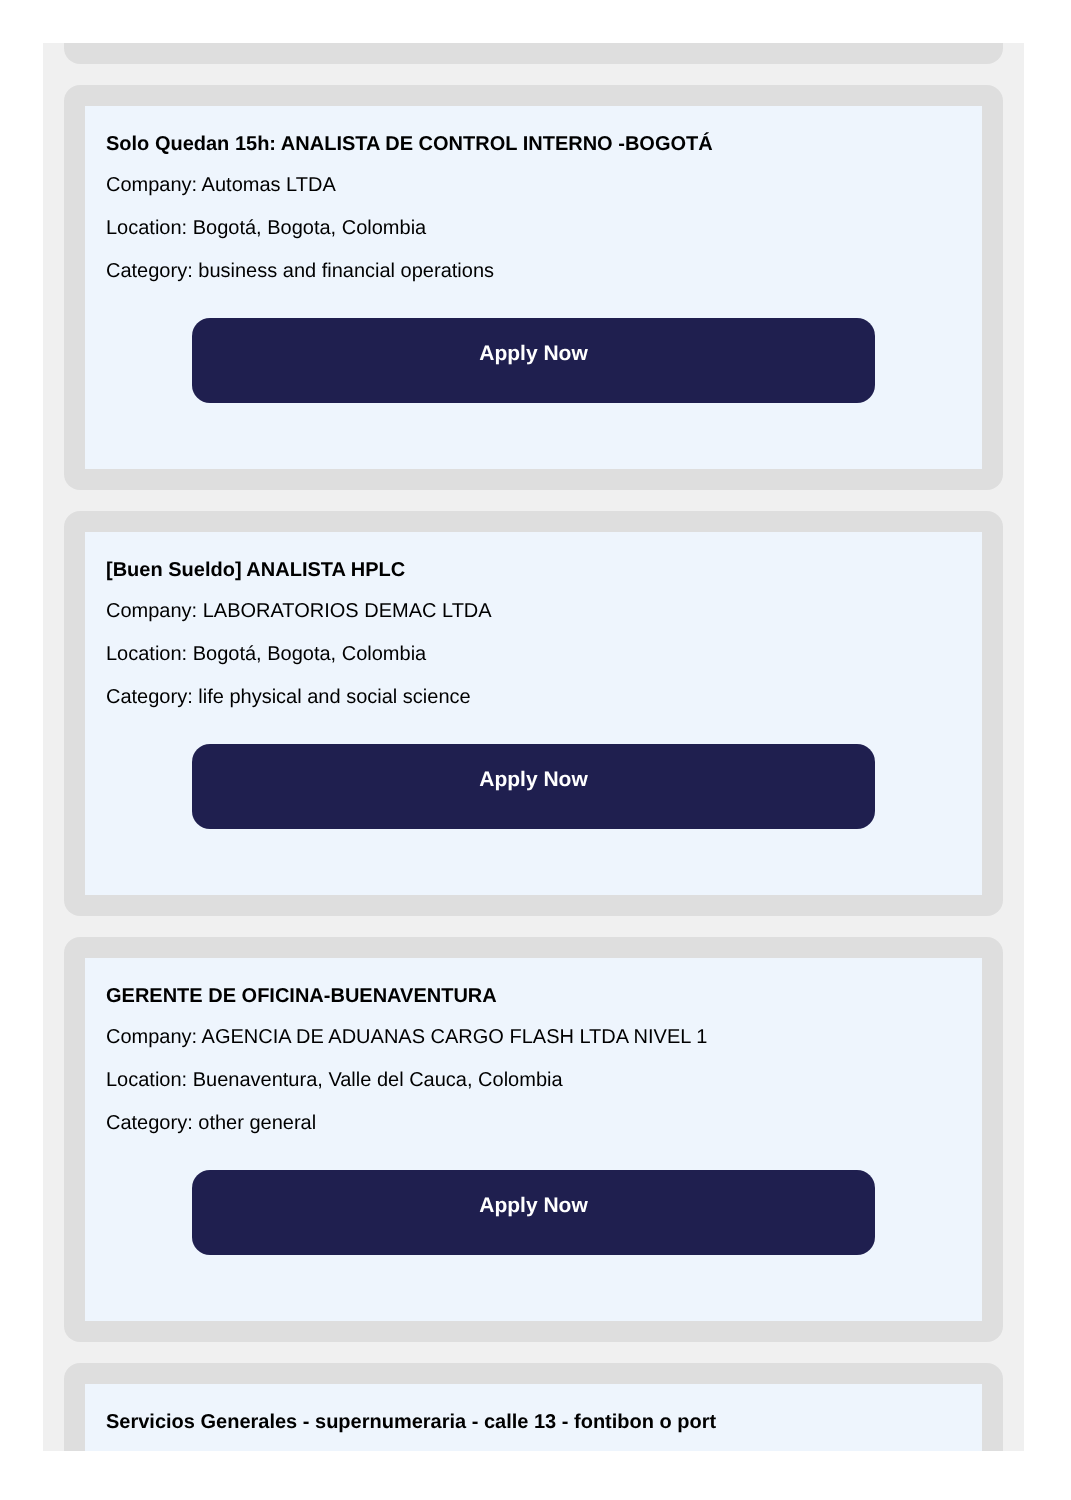Solo Quedan 15h: ANALISTA DE CONTROL INTERNO -BOGOTÁ
Company: Automas LTDA
Location: Bogotá, Bogota, Colombia
Category: business and financial operations
Apply Now
[Buen Sueldo] ANALISTA HPLC
Company: LABORATORIOS DEMAC LTDA
Location: Bogotá, Bogota, Colombia
Category: life physical and social science
Apply Now
GERENTE DE OFICINA-BUENAVENTURA
Company: AGENCIA DE ADUANAS CARGO FLASH LTDA NIVEL 1
Location: Buenaventura, Valle del Cauca, Colombia
Category: other general
Apply Now
Servicios Generales - supernumeraria - calle 13 - fontibon o port